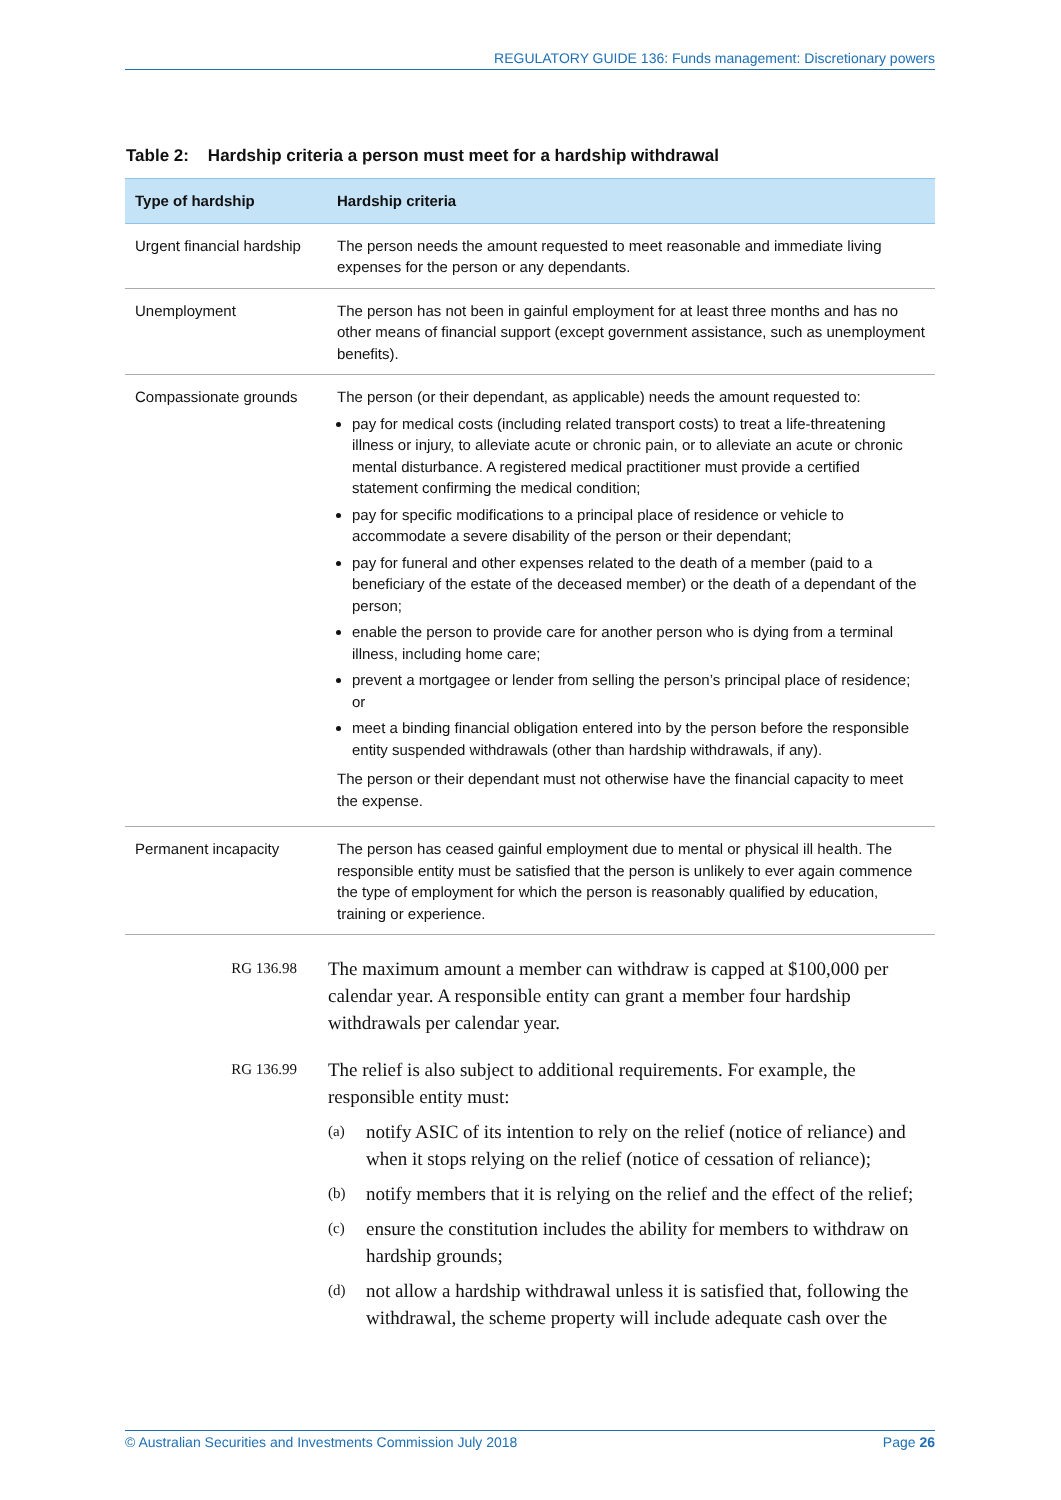REGULATORY GUIDE 136: Funds management: Discretionary powers
Table 2: Hardship criteria a person must meet for a hardship withdrawal
| Type of hardship | Hardship criteria |
| --- | --- |
| Urgent financial hardship | The person needs the amount requested to meet reasonable and immediate living expenses for the person or any dependants. |
| Unemployment | The person has not been in gainful employment for at least three months and has no other means of financial support (except government assistance, such as unemployment benefits). |
| Compassionate grounds | The person (or their dependant, as applicable) needs the amount requested to: pay for medical costs (including related transport costs) to treat a life-threatening illness or injury, to alleviate acute or chronic pain, or to alleviate an acute or chronic mental disturbance. A registered medical practitioner must provide a certified statement confirming the medical condition; pay for specific modifications to a principal place of residence or vehicle to accommodate a severe disability of the person or their dependant; pay for funeral and other expenses related to the death of a member (paid to a beneficiary of the estate of the deceased member) or the death of a dependant of the person; enable the person to provide care for another person who is dying from a terminal illness, including home care; prevent a mortgagee or lender from selling the person’s principal place of residence; or meet a binding financial obligation entered into by the person before the responsible entity suspended withdrawals (other than hardship withdrawals, if any). The person or their dependant must not otherwise have the financial capacity to meet the expense. |
| Permanent incapacity | The person has ceased gainful employment due to mental or physical ill health. The responsible entity must be satisfied that the person is unlikely to ever again commence the type of employment for which the person is reasonably qualified by education, training or experience. |
RG 136.98
The maximum amount a member can withdraw is capped at $100,000 per calendar year. A responsible entity can grant a member four hardship withdrawals per calendar year.
RG 136.99
The relief is also subject to additional requirements. For example, the responsible entity must:
(a)
notify ASIC of its intention to rely on the relief (notice of reliance) and when it stops relying on the relief (notice of cessation of reliance);
(b)
notify members that it is relying on the relief and the effect of the relief;
(c)
ensure the constitution includes the ability for members to withdraw on hardship grounds;
(d)
not allow a hardship withdrawal unless it is satisfied that, following the withdrawal, the scheme property will include adequate cash over the
© Australian Securities and Investments Commission July 2018 Page 26